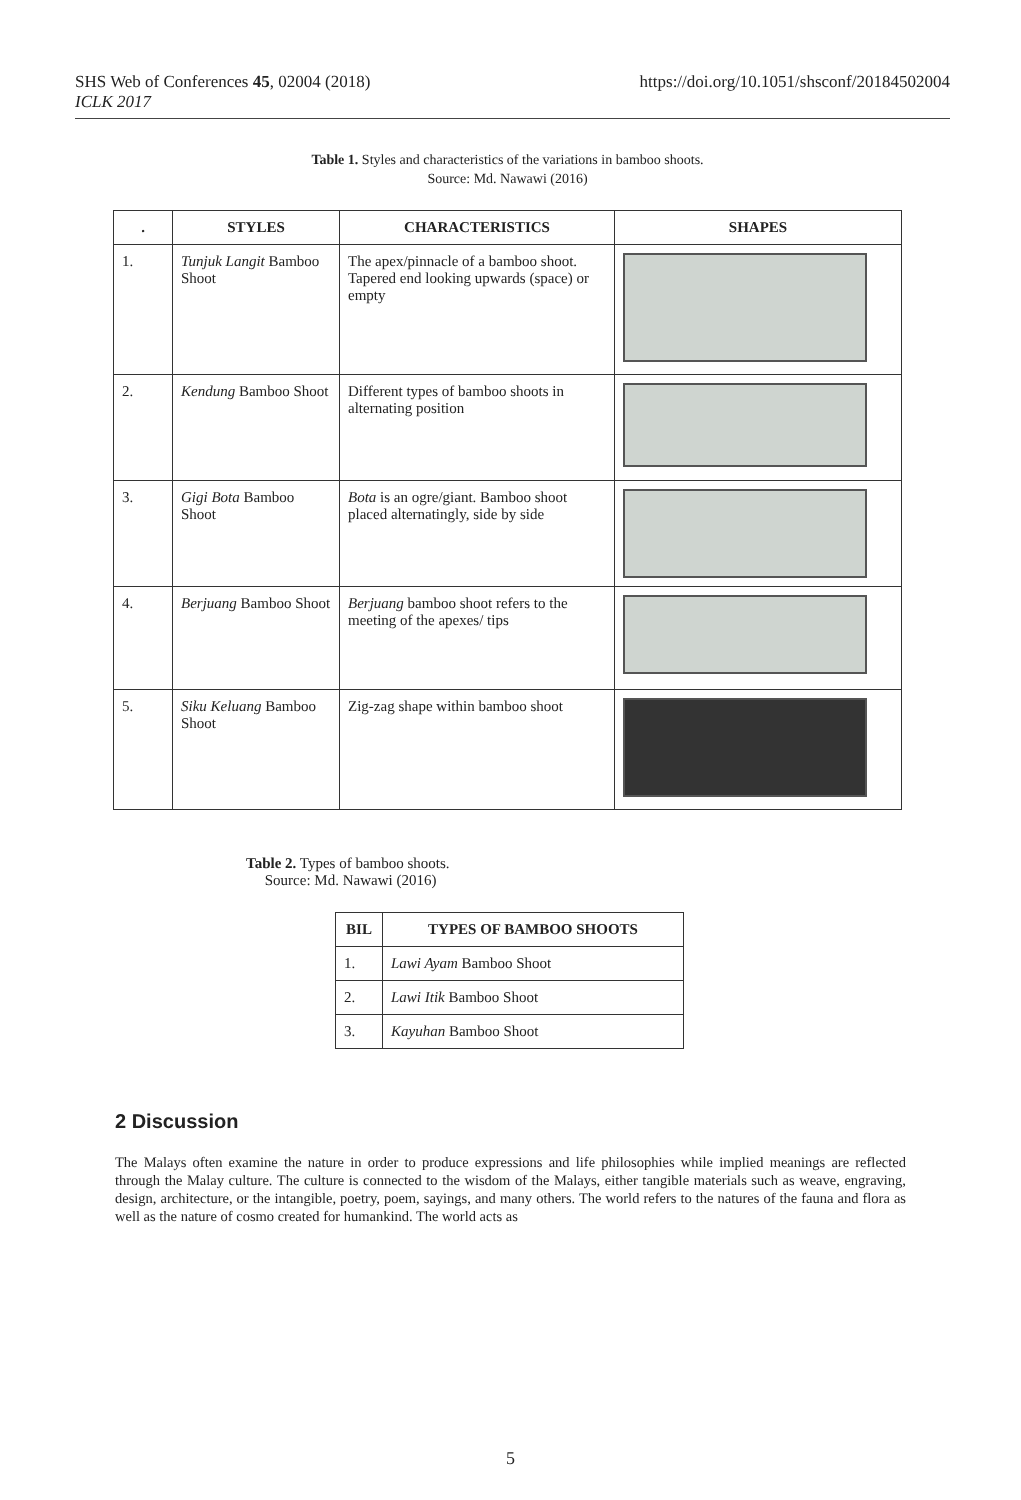SHS Web of Conferences 45, 02004 (2018)
ICLK 2017
https://doi.org/10.1051/shsconf/20184502004
Table 1. Styles and characteristics of the variations in bamboo shoots.
Source: Md. Nawawi (2016)
| . | STYLES | CHARACTERISTICS | SHAPES |
| --- | --- | --- | --- |
| 1. | Tunjuk Langit Bamboo Shoot | The apex/pinnacle of a bamboo shoot. Tapered end looking upwards (space) or empty | |
| 2. | Kendung Bamboo Shoot | Different types of bamboo shoots in alternating position | |
| 3. | Gigi Bota Bamboo Shoot | Bota is an ogre/giant. Bamboo shoot placed alternatingly, side by side | |
| 4. | Berjuang Bamboo Shoot | Berjuang bamboo shoot refers to the meeting of the apexes/ tips | |
| 5. | Siku Keluang Bamboo Shoot | Zig-zag shape within bamboo shoot | |
Table 2. Types of bamboo shoots.
Source: Md. Nawawi (2016)
| BIL | TYPES OF BAMBOO SHOOTS |
| --- | --- |
| 1. | Lawi Ayam Bamboo Shoot |
| 2. | Lawi Itik Bamboo Shoot |
| 3. | Kayuhan Bamboo Shoot |
2 Discussion
The Malays often examine the nature in order to produce expressions and life philosophies while implied meanings are reflected through the Malay culture. The culture is connected to the wisdom of the Malays, either tangible materials such as weave, engraving, design, architecture, or the intangible, poetry, poem, sayings, and many others. The world refers to the natures of the fauna and flora as well as the nature of cosmo created for humankind. The world acts as
5